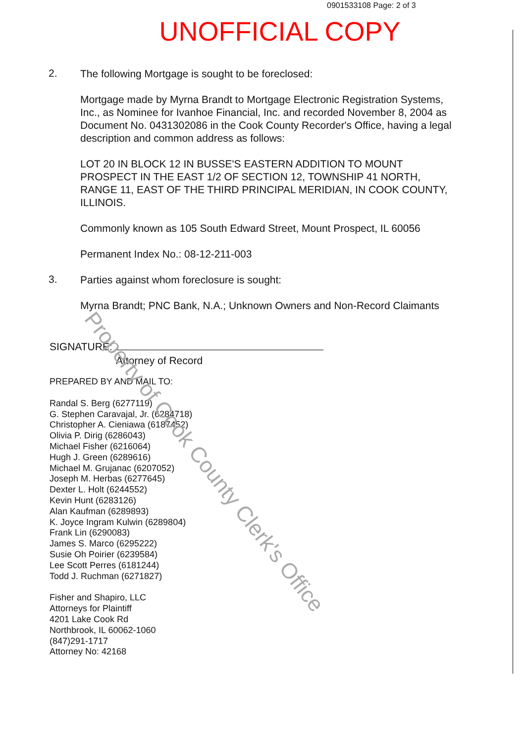0901533108 Page: 2 of 3
UNOFFICIAL COPY
2.
The following Mortgage is sought to be foreclosed:
Mortgage made by Myrna Brandt to Mortgage Electronic Registration Systems, Inc., as Nominee for Ivanhoe Financial, Inc. and recorded November 8, 2004 as Document No. 0431302086 in the Cook County Recorder's Office, having a legal description and common address as follows:
LOT 20 IN BLOCK 12 IN BUSSE'S EASTERN ADDITION TO MOUNT PROSPECT IN THE EAST 1/2 OF SECTION 12, TOWNSHIP 41 NORTH, RANGE 11, EAST OF THE THIRD PRINCIPAL MERIDIAN, IN COOK COUNTY, ILLINOIS.
Commonly known as 105 South Edward Street, Mount Prospect, IL 60056
Permanent Index No.: 08-12-211-003
3.
Parties against whom foreclosure is sought:
Myrna Brandt; PNC Bank, N.A.; Unknown Owners and Non-Record Claimants
SIGNATURE:
Attorney of Record
PREPARED BY AND MAIL TO:
Randal S. Berg (6277119)
G. Stephen Caravajal, Jr. (6284718)
Christopher A. Cieniawa (6187452)
Olivia P. Dirig (6286043)
Michael Fisher (6216064)
Hugh J. Green (6289616)
Michael M. Grujanac (6207052)
Joseph M. Herbas (6277645)
Dexter L. Holt (6244552)
Kevin Hunt (6283126)
Alan Kaufman (6289893)
K. Joyce Ingram Kulwin (6289804)
Frank Lin (6290083)
James S. Marco (6295222)
Susie Oh Poirier (6239584)
Lee Scott Perres (6181244)
Todd J. Ruchman (6271827)
Fisher and Shapiro, LLC
Attorneys for Plaintiff
4201 Lake Cook Rd
Northbrook, IL 60062-1060
(847)291-1717
Attorney No: 42168
Property of Cook County Clerk's Office